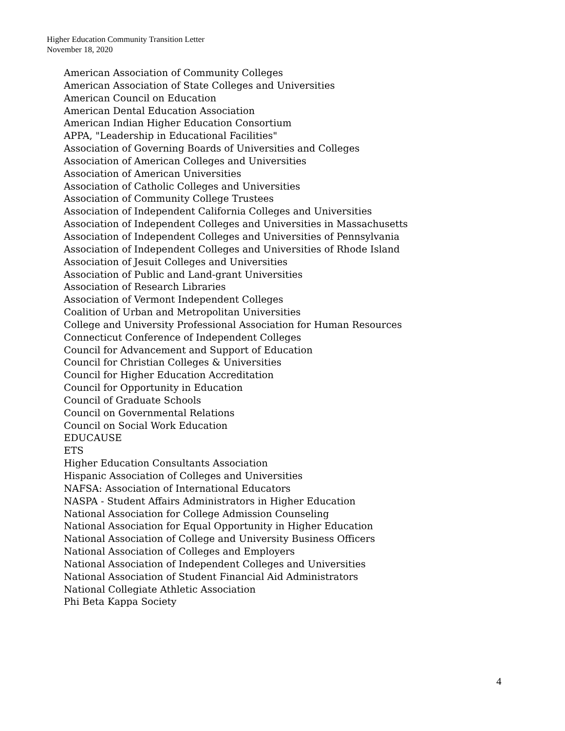Higher Education Community Transition Letter
November 18, 2020
American Association of Community Colleges
American Association of State Colleges and Universities
American Council on Education
American Dental Education Association
American Indian Higher Education Consortium
APPA, "Leadership in Educational Facilities"
Association of Governing Boards of Universities and Colleges
Association of American Colleges and Universities
Association of American Universities
Association of Catholic Colleges and Universities
Association of Community College Trustees
Association of Independent California Colleges and Universities
Association of Independent Colleges and Universities in Massachusetts
Association of Independent Colleges and Universities of Pennsylvania
Association of Independent Colleges and Universities of Rhode Island
Association of Jesuit Colleges and Universities
Association of Public and Land-grant Universities
Association of Research Libraries
Association of Vermont Independent Colleges
Coalition of Urban and Metropolitan Universities
College and University Professional Association for Human Resources
Connecticut Conference of Independent Colleges
Council for Advancement and Support of Education
Council for Christian Colleges & Universities
Council for Higher Education Accreditation
Council for Opportunity in Education
Council of Graduate Schools
Council on Governmental Relations
Council on Social Work Education
EDUCAUSE
ETS
Higher Education Consultants Association
Hispanic Association of Colleges and Universities
NAFSA: Association of International Educators
NASPA - Student Affairs Administrators in Higher Education
National Association for College Admission Counseling
National Association for Equal Opportunity in Higher Education
National Association of College and University Business Officers
National Association of Colleges and Employers
National Association of Independent Colleges and Universities
National Association of Student Financial Aid Administrators
National Collegiate Athletic Association
Phi Beta Kappa Society
4